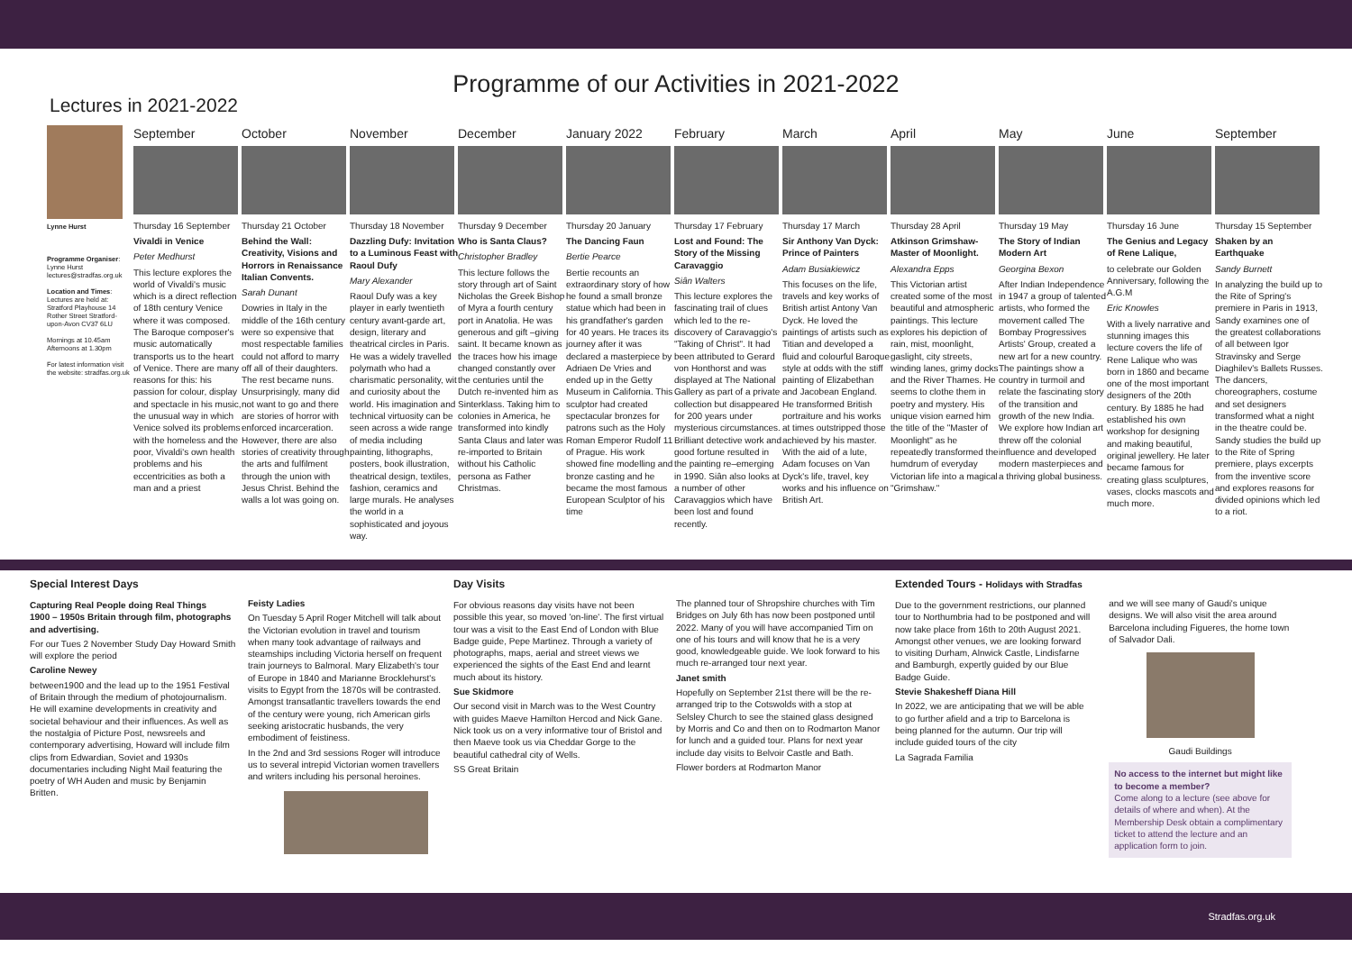Programme of our Activities in 2021-2022
Lectures in 2021-2022
Lynne Hurst
Programme Organiser: Lynne Hurst lectures@stradfas.org.uk
Location and Times: Lectures are held at: Stratford Playhouse 14 Rother Street Stratford-upon-Avon CV37 6LU
Mornings at 10.45am Afternoons at 1.30pm
For latest information visit the website: stradfas.org.uk
September
Thursday 16 September
Vivaldi in Venice
Peter Medhurst
This lecture explores the world of Vivaldi's music which is a direct reflection of 18th century Venice where it was composed. The Baroque composer's music automatically transports us to the heart of Venice. There are many reasons for this: his passion for colour, display and spectacle in his music, the unusual way in which Venice solved its problems with the homeless and the poor, Vivaldi's own health problems and his eccentricities as both a man and a priest
October
Thursday 21 October
Behind the Wall: Creativity, Visions and Horrors in Renaissance Italian Convents.
Sarah Dunant
Dowries in Italy in the middle of the 16th century were so expensive that most respectable families could not afford to marry off all of their daughters. The rest became nuns. Unsurprisingly, many did not want to go and there are stories of horror with enforced incarceration. However, there are also stories of creativity through the arts and fulfilment through the union with Jesus Christ. Behind the walls a lot was going on.
November
Thursday 18 November
Dazzling Dufy: Invitation to a Luminous Feast with Raoul Dufy
Mary Alexander
Raoul Dufy was a key player in early twentieth century avant-garde art, design, literary and theatrical circles in Paris. He was a widely travelled polymath who had a charismatic personality, wit and curiosity about the world. His imagination and technical virtuosity can be seen across a wide range of media including painting, lithographs, posters, book illustration, theatrical design, textiles, fashion, ceramics and large murals. He analyses the world in a sophisticated and joyous way.
December
Thursday 9 December
Who is Santa Claus?
Christopher Bradley
This lecture follows the story through art of Saint Nicholas the Greek Bishop of Myra a fourth century port in Anatolia. He was generous and gift –giving saint. It became known as the traces how his image changed constantly over the centuries until the Dutch re-invented him as Sinterklass. Taking him to colonies in America, he transformed into kindly Santa Claus and later was re-imported to Britain without his Catholic persona as Father Christmas.
January 2022
Thursday 20 January
The Dancing Faun
Bertie Pearce
Bertie recounts an extraordinary story of how he found a small bronze statue which had been in his grandfather's garden for 40 years. He traces its journey after it was declared a masterpiece by Adriaen De Vries and ended up in the Getty Museum in California. This sculptor had created spectacular bronzes for patrons such as the Holy Roman Emperor Rudolf 11 of Prague. His work showed fine modelling and bronze casting and he became the most famous European Sculptor of his time
February
Thursday 17 February
Lost and Found: The Story of the Missing Caravaggio
Siân Walters
This lecture explores the fascinating trail of clues which led to the re-discovery of Caravaggio's "Taking of Christ". It had been attributed to Gerard von Honthorst and was displayed at The National Gallery as part of a private collection but disappeared for 200 years under mysterious circumstances. Brilliant detective work and good fortune resulted in the painting re–emerging in 1990. Siân also looks at a number of other Caravaggios which have been lost and found recently.
March
Thursday 17 March
Sir Anthony Van Dyck: Prince of Painters
Adam Busiakiewicz
This focuses on the life, travels and key works of British artist Antony Van Dyck. He loved the paintings of artists such as Titian and developed a fluid and colourful Baroque style at odds with the stiff painting of Elizabethan and Jacobean England. He transformed British portraiture and his works at times outstripped those achieved by his master. With the aid of a lute, Adam focuses on Van Dyck's life, travel, key works and his influence on British Art.
April
Thursday 28 April
Atkinson Grimshaw- Master of Moonlight.
Alexandra Epps
This Victorian artist created some of the most beautiful and atmospheric paintings. This lecture explores his depiction of rain, mist, moonlight, gaslight, city streets, winding lanes, grimy docks and the River Thames. He seems to clothe them in poetry and mystery. His unique vision earned him the title of the "Master of Moonlight" as he repeatedly transformed the humdrum of everyday Victorian life into a magical "Grimshaw."
May
Thursday 19 May
The Story of Indian Modern Art
Georgina Bexon
After Indian Independence in 1947 a group of talented artists, who formed the movement called The Bombay Progressives Artists' Group, created a new art for a new country. The paintings show a country in turmoil and relate the fascinating story of the transition and growth of the new India. We explore how Indian art threw off the colonial influence and developed modern masterpieces and a thriving global business.
June
Thursday 16 June
The Genius and Legacy of Rene Lalique,
to celebrate our Golden Anniversary, following the A.G.M
Eric Knowles
With a lively narrative and stunning images this lecture covers the life of Rene Lalique who was born in 1860 and became one of the most important designers of the 20th century. By 1885 he had established his own workshop for designing and making beautiful, original jewellery. He later became famous for creating glass sculptures, vases, clocks mascots and much more.
September
Thursday 15 September
Shaken by an Earthquake
Sandy Burnett
In analyzing the build up to the Rite of Spring's premiere in Paris in 1913, Sandy examines one of the greatest collaborations of all between Igor Stravinsky and Serge Diaghilev's Ballets Russes. The dancers, choreographers, costume and set designers transformed what a night in the theatre could be. Sandy studies the build up to the Rite of Spring premiere, plays excerpts from the inventive score and explores reasons for divided opinions which led to a riot.
Special Interest Days
Capturing Real People doing Real Things
1900 – 1950s Britain through film, photographs and advertising.
For our Tues 2 November Study Day Howard Smith will explore the period
Caroline Newey
between1900 and the lead up to the 1951 Festival of Britain through the medium of photojournalism. He will examine developments in creativity and societal behaviour and their influences. As well as the nostalgia of Picture Post, newsreels and contemporary advertising, Howard will include film clips from Edwardian, Soviet and 1930s documentaries including Night Mail featuring the poetry of WH Auden and music by Benjamin Britten.
Feisty Ladies
On Tuesday 5 April Roger Mitchell will talk about the Victorian evolution in travel and tourism when many took advantage of railways and steamships including Victoria herself on frequent train journeys to Balmoral. Mary Elizabeth's tour of Europe in 1840 and Marianne Brocklehurst's visits to Egypt from the 1870s will be contrasted. Amongst transatlantic travellers towards the end of the century were young, rich American girls seeking aristocratic husbands, the very embodiment of feistiness.
In the 2nd and 3rd sessions Roger will introduce us to several intrepid Victorian women travellers and writers including his personal heroines.
Day Visits
For obvious reasons day visits have not been possible this year, so moved 'on-line'. The first virtual tour was a visit to the East End of London with Blue Badge guide, Pepe Martinez. Through a variety of photographs, maps, aerial and street views we experienced the sights of the East End and learnt much about its history.
Sue Skidmore
Our second visit in March was to the West Country with guides Maeve Hamilton Hercod and Nick Gane. Nick took us on a very informative tour of Bristol and then Maeve took us via Cheddar Gorge to the beautiful cathedral city of Wells.
SS Great Britain
The planned tour of Shropshire churches with Tim Bridges on July 6th has now been postponed until 2022. Many of you will have accompanied Tim on one of his tours and will know that he is a very good, knowledgeable guide. We look forward to his much re-arranged tour next year.
Janet smith
Hopefully on September 21st there will be the re-arranged trip to the Cotswolds with a stop at Selsley Church to see the stained glass designed by Morris and Co and then on to Rodmarton Manor for lunch and a guided tour. Plans for next year include day visits to Belvoir Castle and Bath.
Flower borders at Rodmarton Manor
Extended Tours - Holidays with Stradfas
Due to the government restrictions, our planned tour to Northumbria had to be postponed and will now take place from 16th to 20th August 2021. Amongst other venues, we are looking forward to visiting Durham, Alnwick Castle, Lindisfarne and Bamburgh, expertly guided by our Blue Badge Guide.
Stevie Shakesheff Diana Hill
In 2022, we are anticipating that we will be able to go further afield and a trip to Barcelona is being planned for the autumn. Our trip will include guided tours of the city
La Sagrada Familia
and we will see many of Gaudi's unique designs. We will also visit the area around Barcelona including Figueres, the home town of Salvador Dali.
Gaudi Buildings
No access to the internet but might like to become a member?
Come along to a lecture (see above for details of where and when). At the Membership Desk obtain a complimentary ticket to attend the lecture and an application form to join.
Stradfas.org.uk